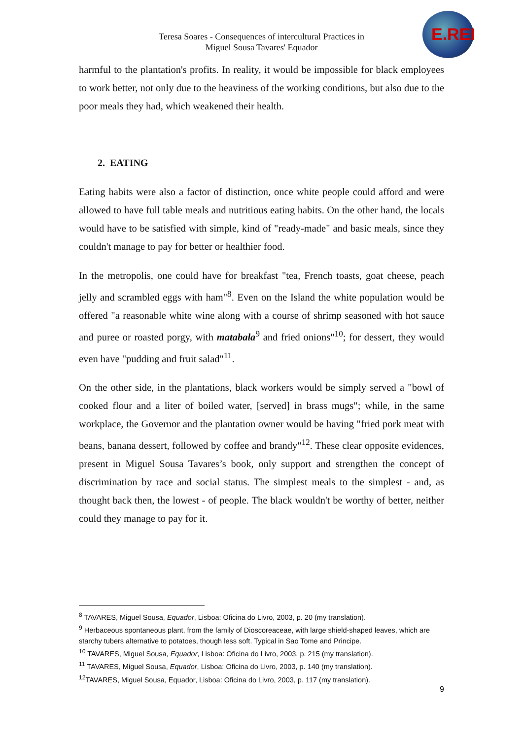Teresa Soares - Consequences of intercultural Practices in
Miguel Sousa Tavares' Equador
E.REI
harmful to the plantation's profits. In reality, it would be impossible for black employees to work better, not only due to the heaviness of the working conditions, but also due to the poor meals they had, which weakened their health.
2. EATING
Eating habits were also a factor of distinction, once white people could afford and were allowed to have full table meals and nutritious eating habits. On the other hand, the locals would have to be satisfied with simple, kind of "ready-made" and basic meals, since they couldn't manage to pay for better or healthier food.
In the metropolis, one could have for breakfast "tea, French toasts, goat cheese, peach jelly and scrambled eggs with ham"<sup>8</sup>. Even on the Island the white population would be offered "a reasonable white wine along with a course of shrimp seasoned with hot sauce and puree or roasted porgy, with matabala<sup>9</sup> and fried onions"<sup>10</sup>; for dessert, they would even have "pudding and fruit salad"<sup>11</sup>.
On the other side, in the plantations, black workers would be simply served a "bowl of cooked flour and a liter of boiled water, [served] in brass mugs"; while, in the same workplace, the Governor and the plantation owner would be having "fried pork meat with beans, banana dessert, followed by coffee and brandy"<sup>12</sup>. These clear opposite evidences, present in Miguel Sousa Tavares’s book, only support and strengthen the concept of discrimination by race and social status. The simplest meals to the simplest - and, as thought back then, the lowest - of people. The black wouldn't be worthy of better, neither could they manage to pay for it.
<sup>8</sup> TAVARES, Miguel Sousa, Equador, Lisboa: Oficina do Livro, 2003, p. 20 (my translation).
<sup>9</sup> Herbaceous spontaneous plant, from the family of Dioscoreaceae, with large shield-shaped leaves, which are starchy tubers alternative to potatoes, though less soft. Typical in Sao Tome and Principe.
<sup>10</sup> TAVARES, Miguel Sousa, Equador, Lisboa: Oficina do Livro, 2003, p. 215 (my translation).
<sup>11</sup> TAVARES, Miguel Sousa, Equador, Lisboa: Oficina do Livro, 2003, p. 140 (my translation).
<sup>12</sup> TAVARES, Miguel Sousa, Equador, Lisboa: Oficina do Livro, 2003, p. 117 (my translation).
9